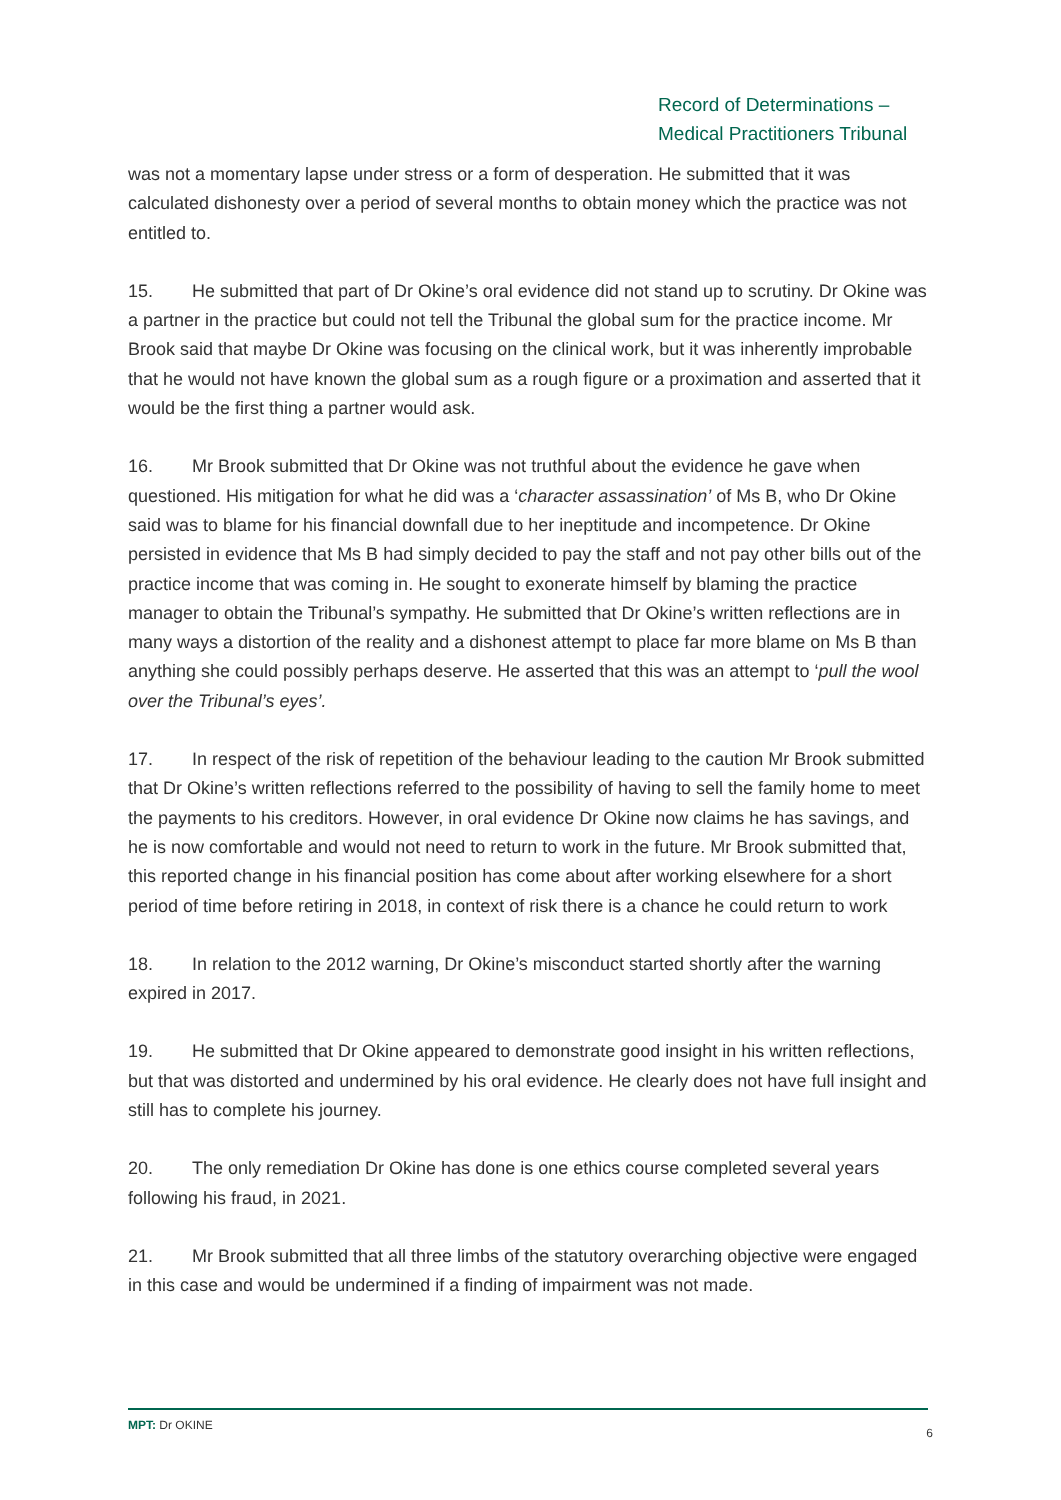Record of Determinations –
Medical Practitioners Tribunal
was not a momentary lapse under stress or a form of desperation. He submitted that it was calculated dishonesty over a period of several months to obtain money which the practice was not entitled to.
15. He submitted that part of Dr Okine’s oral evidence did not stand up to scrutiny. Dr Okine was a partner in the practice but could not tell the Tribunal the global sum for the practice income. Mr Brook said that maybe Dr Okine was focusing on the clinical work, but it was inherently improbable that he would not have known the global sum as a rough figure or a proximation and asserted that it would be the first thing a partner would ask.
16. Mr Brook submitted that Dr Okine was not truthful about the evidence he gave when questioned. His mitigation for what he did was a ‘character assassination’ of Ms B, who Dr Okine said was to blame for his financial downfall due to her ineptitude and incompetence. Dr Okine persisted in evidence that Ms B had simply decided to pay the staff and not pay other bills out of the practice income that was coming in. He sought to exonerate himself by blaming the practice manager to obtain the Tribunal’s sympathy. He submitted that Dr Okine’s written reflections are in many ways a distortion of the reality and a dishonest attempt to place far more blame on Ms B than anything she could possibly perhaps deserve. He asserted that this was an attempt to ‘pull the wool over the Tribunal’s eyes’.
17. In respect of the risk of repetition of the behaviour leading to the caution Mr Brook submitted that Dr Okine’s written reflections referred to the possibility of having to sell the family home to meet the payments to his creditors. However, in oral evidence Dr Okine now claims he has savings, and he is now comfortable and would not need to return to work in the future. Mr Brook submitted that, this reported change in his financial position has come about after working elsewhere for a short period of time before retiring in 2018, in context of risk there is a chance he could return to work
18. In relation to the 2012 warning, Dr Okine’s misconduct started shortly after the warning expired in 2017.
19. He submitted that Dr Okine appeared to demonstrate good insight in his written reflections, but that was distorted and undermined by his oral evidence. He clearly does not have full insight and still has to complete his journey.
20. The only remediation Dr Okine has done is one ethics course completed several years following his fraud, in 2021.
21. Mr Brook submitted that all three limbs of the statutory overarching objective were engaged in this case and would be undermined if a finding of impairment was not made.
MPT: Dr OKINE 6